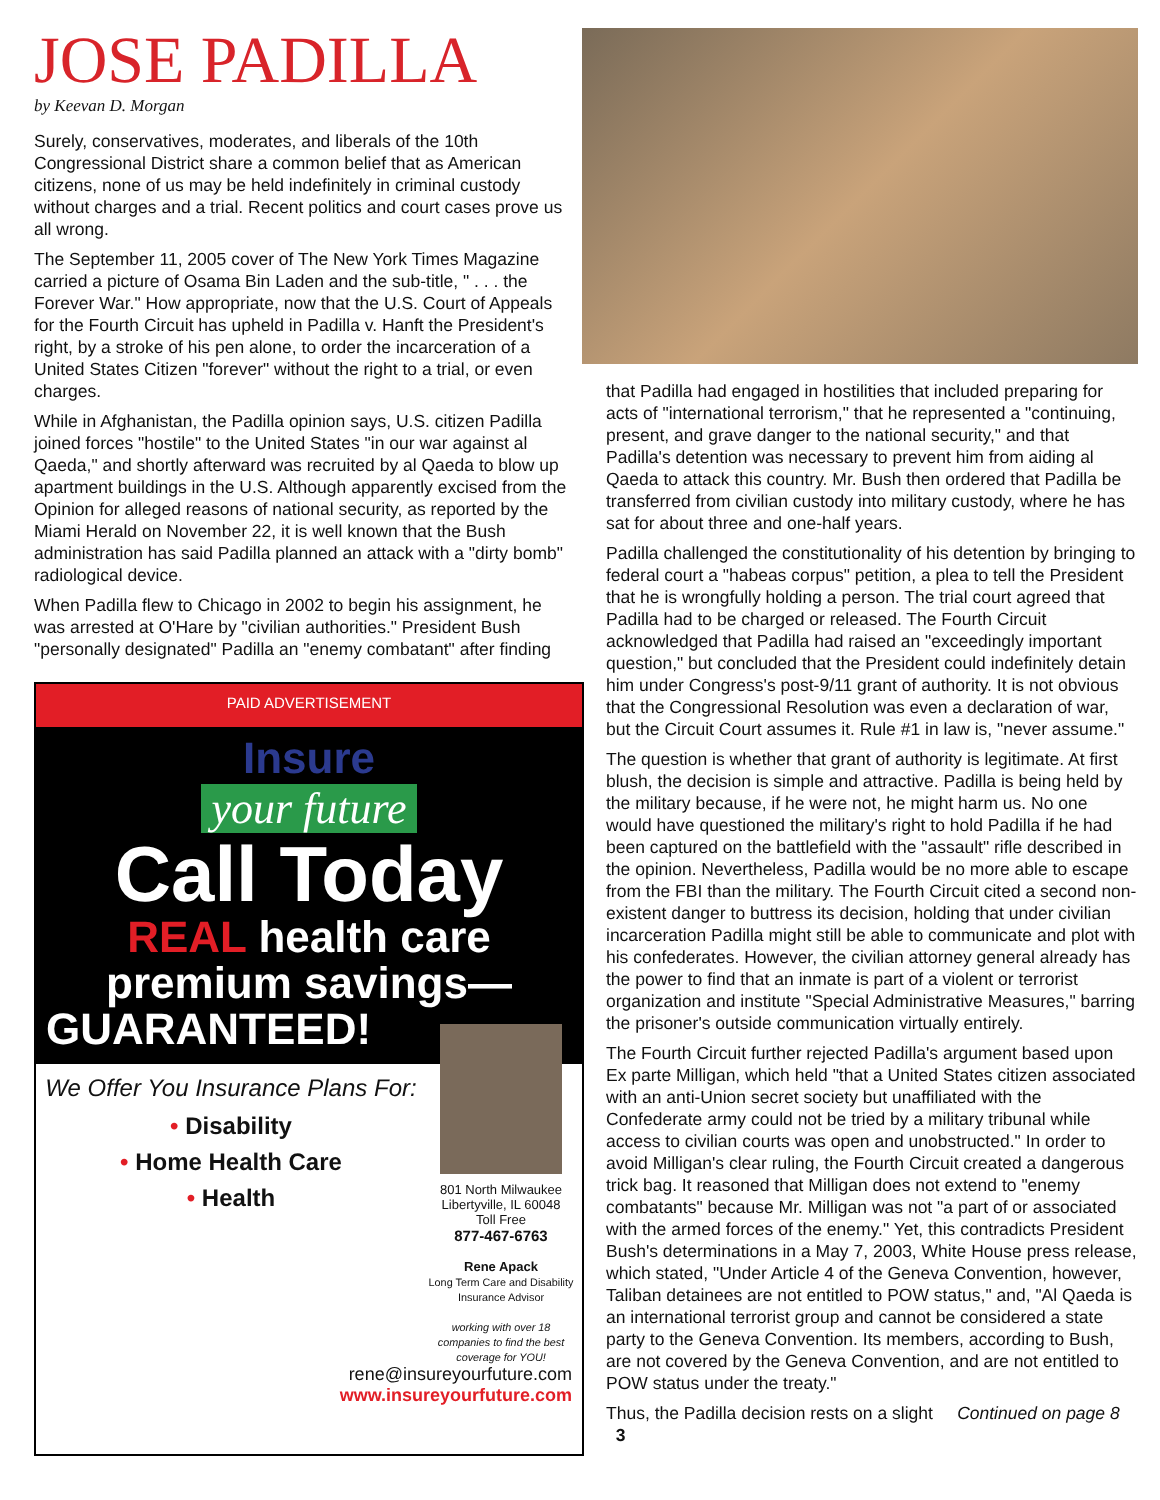JOSE PADILLA
by Keevan D. Morgan
Surely, conservatives, moderates, and liberals of the 10th Congressional District share a common belief that as American citizens, none of us may be held indefinitely in criminal custody without charges and a trial. Recent politics and court cases prove us all wrong.
The September 11, 2005 cover of The New York Times Magazine carried a picture of Osama Bin Laden and the sub-title, " . . . the Forever War." How appropriate, now that the U.S. Court of Appeals for the Fourth Circuit has upheld in Padilla v. Hanft the President's right, by a stroke of his pen alone, to order the incarceration of a United States Citizen "forever" without the right to a trial, or even charges.
While in Afghanistan, the Padilla opinion says, U.S. citizen Padilla joined forces "hostile" to the United States "in our war against al Qaeda," and shortly afterward was recruited by al Qaeda to blow up apartment buildings in the U.S. Although apparently excised from the Opinion for alleged reasons of national security, as reported by the Miami Herald on November 22, it is well known that the Bush administration has said Padilla planned an attack with a "dirty bomb" radiological device.
When Padilla flew to Chicago in 2002 to begin his assignment, he was arrested at O'Hare by "civilian authorities." President Bush "personally designated" Padilla an "enemy combatant" after finding
PAID ADVERTISEMENT
Insure
your future
Call Today
REAL health care
premium savings—
GUARANTEED!
We Offer You Insurance Plans For:
• Disability
• Home Health Care
• Health
801 North Milwaukee
Libertyville, IL 60048
Toll Free
877-467-6763
Rene Apack
Long Term Care and Disability Insurance Advisor
working with over 18 companies to find the best coverage for YOU!
rene@insureyourfuture.com
www.insureyourfuture.com
that Padilla had engaged in hostilities that included preparing for acts of "international terrorism," that he represented a "continuing, present, and grave danger to the national security," and that Padilla's detention was necessary to prevent him from aiding al Qaeda to attack this country. Mr. Bush then ordered that Padilla be transferred from civilian custody into military custody, where he has sat for about three and one-half years.
Padilla challenged the constitutionality of his detention by bringing to federal court a "habeas corpus" petition, a plea to tell the President that he is wrongfully holding a person. The trial court agreed that Padilla had to be charged or released. The Fourth Circuit acknowledged that Padilla had raised an "exceedingly important question," but concluded that the President could indefinitely detain him under Congress's post-9/11 grant of authority. It is not obvious that the Congressional Resolution was even a declaration of war, but the Circuit Court assumes it. Rule #1 in law is, "never assume."
The question is whether that grant of authority is legitimate. At first blush, the decision is simple and attractive. Padilla is being held by the military because, if he were not, he might harm us. No one would have questioned the military's right to hold Padilla if he had been captured on the battlefield with the "assault" rifle described in the opinion. Nevertheless, Padilla would be no more able to escape from the FBI than the military. The Fourth Circuit cited a second non-existent danger to buttress its decision, holding that under civilian incarceration Padilla might still be able to communicate and plot with his confederates. However, the civilian attorney general already has the power to find that an inmate is part of a violent or terrorist organization and institute "Special Administrative Measures," barring the prisoner's outside communication virtually entirely.
The Fourth Circuit further rejected Padilla's argument based upon Ex parte Milligan, which held "that a United States citizen associated with an anti-Union secret society but unaffiliated with the Confederate army could not be tried by a military tribunal while access to civilian courts was open and unobstructed." In order to avoid Milligan's clear ruling, the Fourth Circuit created a dangerous trick bag. It reasoned that Milligan does not extend to "enemy combatants" because Mr. Milligan was not "a part of or associated with the armed forces of the enemy." Yet, this contradicts President Bush's determinations in a May 7, 2003, White House press release, which stated, "Under Article 4 of the Geneva Convention, however, Taliban detainees are not entitled to POW status," and, "Al Qaeda is an international terrorist group and cannot be considered a state party to the Geneva Convention. Its members, according to Bush, are not covered by the Geneva Convention, and are not entitled to POW status under the treaty."
Thus, the Padilla decision rests on a slight Continued on page 8 3